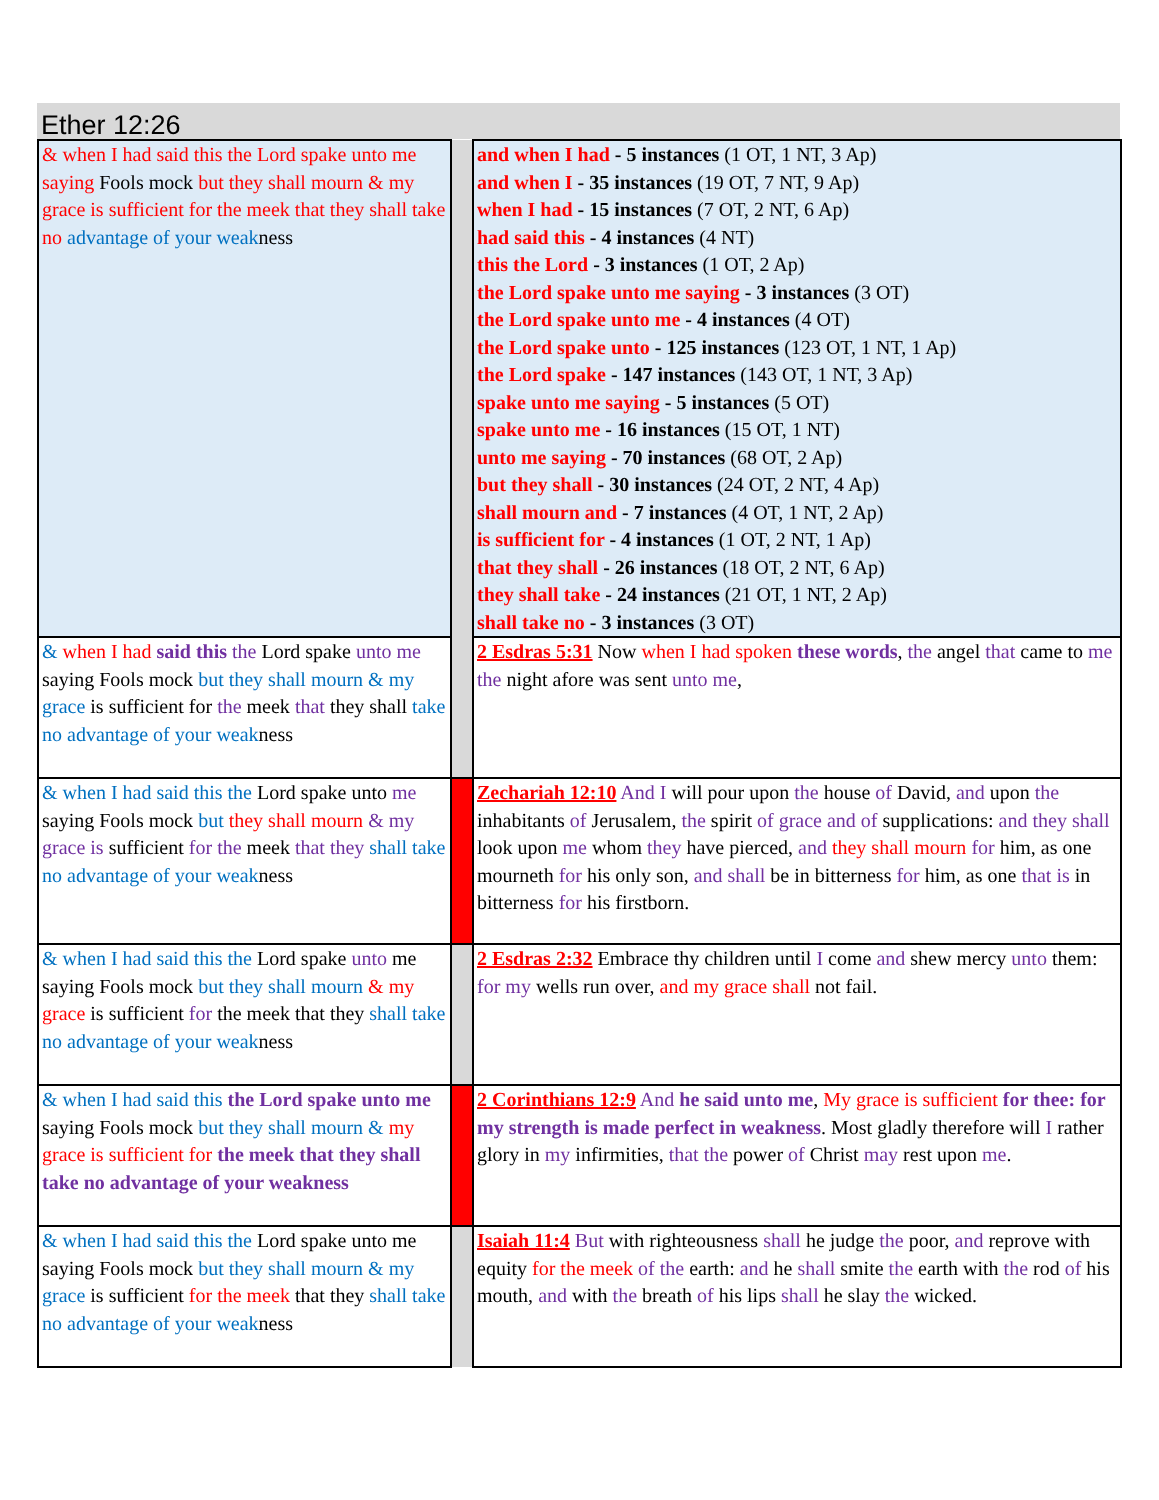Ether 12:26
| & when I had said this the Lord spake unto me saying Fools mock but they shall mourn & my grace is sufficient for the meek that they shall take no advantage of your weak ness | | and when I had - 5 instances (1 OT, 1 NT, 3 Ap) and when I - 35 instances (19 OT, 7 NT, 9 Ap) when I had - 15 instances (7 OT, 2 NT, 6 Ap) had said this - 4 instances (4 NT) this the Lord - 3 instances (1 OT, 2 Ap) the Lord spake unto me saying - 3 instances (3 OT) the Lord spake unto me - 4 instances (4 OT) the Lord spake unto - 125 instances (123 OT, 1 NT, 1 Ap) the Lord spake - 147 instances (143 OT, 1 NT, 3 Ap) spake unto me saying - 5 instances (5 OT) spake unto me - 16 instances (15 OT, 1 NT) unto me saying - 70 instances (68 OT, 2 Ap) but they shall - 30 instances (24 OT, 2 NT, 4 Ap) shall mourn and - 7 instances (4 OT, 1 NT, 2 Ap) is sufficient for - 4 instances (1 OT, 2 NT, 1 Ap) that they shall - 26 instances (18 OT, 2 NT, 6 Ap) they shall take - 24 instances (21 OT, 1 NT, 2 Ap) shall take no - 3 instances (3 OT) |
| & when I had said this the Lord spake unto me saying Fools mock but they shall mourn & my grace is sufficient for the meek that they shall take no advantage of your weak ness | | 2 Esdras 5:31 Now when I had spoken these words , the angel that came to me the night afore was sent unto me , |
| & when I had said this the Lord spake unto me saying Fools mock but they shall mourn & my grace is sufficient for the meek that they shall take no advantage of your weak ness | | Zechariah 12:10 And I will pour upon the house of David, and upon the inhabitants of Jerusalem, the spirit of grace and of supplications: and they shall look upon me whom they have pierced, and they shall mourn for him, as one mourneth for his only son, and shall be in bitterness for him, as one that is in bitterness for his firstborn. |
| & when I had said this the Lord spake unto me saying Fools mock but they shall mourn & my grace is sufficient for the meek that they shall take no advantage of your weak ness | | 2 Esdras 2:32 Embrace thy children until I come and shew mercy unto them: for my wells run over, and my grace shall not fail. |
| & when I had said this the Lord spake unto me saying Fools mock but they shall mourn & my grace is sufficient for the meek that they shall take no advantage of your weakness | | 2 Corinthians 12:9 And he said unto me , My grace is sufficient for thee: for my strength is made perfect in weakness . Most gladly therefore will I rather glory in my infirmities, that the power of Christ may rest upon me . |
| & when I had said this the Lord spake unto me saying Fools mock but they shall mourn & my grace is sufficient for the meek that they shall take no advantage of your weak ness | | Isaiah 11:4 But with righteousness shall he judge the poor, and reprove with equity for the meek of the earth: and he shall smite the earth with the rod of his mouth, and with the breath of his lips shall he slay the wicked. |